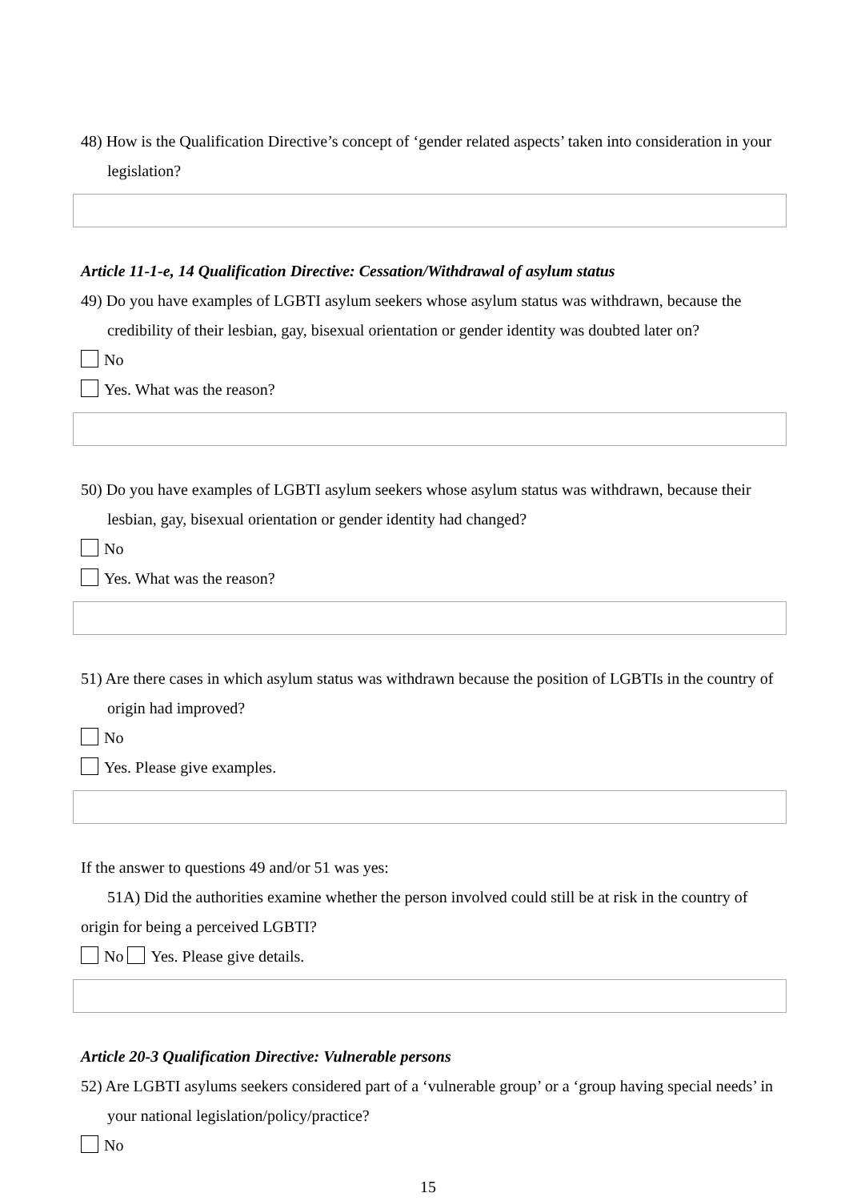48) How is the Qualification Directive’s concept of ‘gender related aspects’ taken into consideration in your legislation?
Article 11-1-e, 14 Qualification Directive: Cessation/Withdrawal of asylum status
49) Do you have examples of LGBTI asylum seekers whose asylum status was withdrawn, because the credibility of their lesbian, gay, bisexual orientation or gender identity was doubted later on?
No
Yes. What was the reason?
50) Do you have examples of LGBTI asylum seekers whose asylum status was withdrawn, because their lesbian, gay, bisexual orientation or gender identity had changed?
No
Yes. What was the reason?
51) Are there cases in which asylum status was withdrawn because the position of LGBTIs in the country of origin had improved?
No
Yes. Please give examples.
If the answer to questions 49 and/or 51 was yes:
51A) Did the authorities examine whether the person involved could still be at risk in the country of origin for being a perceived LGBTI?
No Yes. Please give details.
Article 20-3 Qualification Directive: Vulnerable persons
52) Are LGBTI asylums seekers considered part of a ‘vulnerable group’ or a ‘group having special needs’ in your national legislation/policy/practice?
No
15